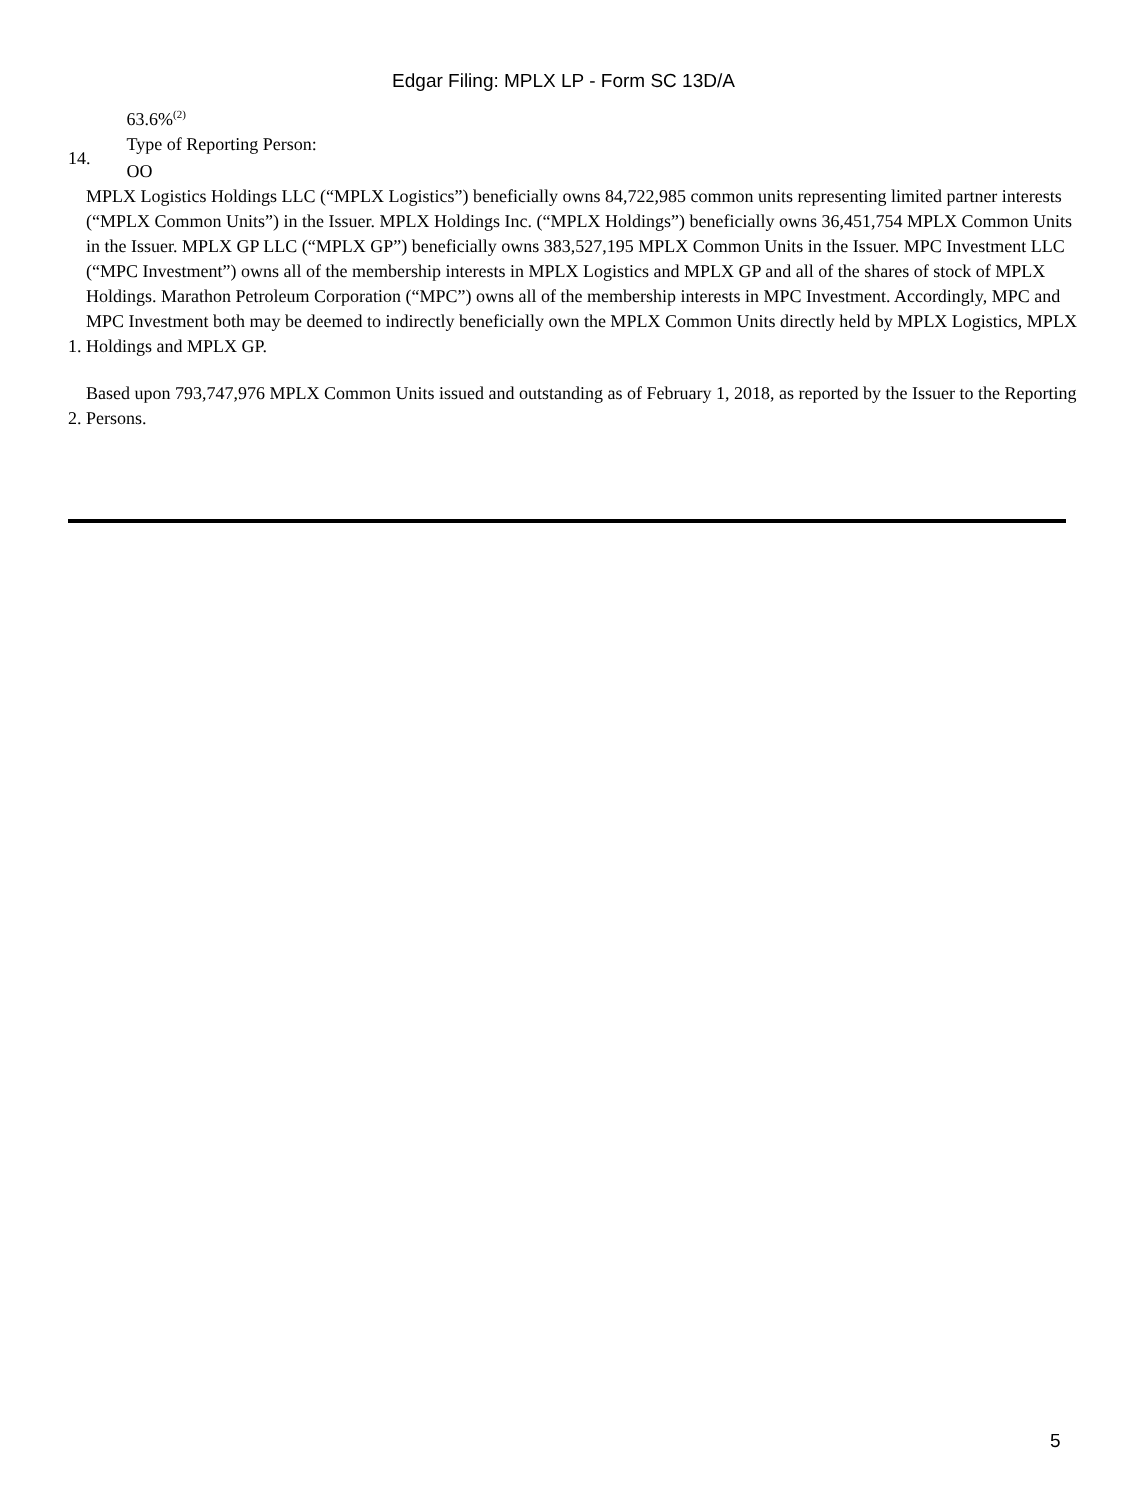Edgar Filing: MPLX LP - Form SC 13D/A
| | 63.6%<sup>(2)</sup> |
| 14. | Type of Reporting Person: |
| | OO |
| 1. | MPLX Logistics Holdings LLC (“MPLX Logistics”) beneficially owns 84,722,985 common units representing limited partner interests (“MPLX Common Units”) in the Issuer. MPLX Holdings Inc. (“MPLX Holdings”) beneficially owns 36,451,754 MPLX Common Units in the Issuer. MPLX GP LLC (“MPLX GP”) beneficially owns 383,527,195 MPLX Common Units in the Issuer. MPC Investment LLC (“MPC Investment”) owns all of the membership interests in MPLX Logistics and MPLX GP and all of the shares of stock of MPLX Holdings. Marathon Petroleum Corporation (“MPC”) owns all of the membership interests in MPC Investment. Accordingly, MPC and MPC Investment both may be deemed to indirectly beneficially own the MPLX Common Units directly held by MPLX Logistics, MPLX Holdings and MPLX GP. |
| 2. | Based upon 793,747,976 MPLX Common Units issued and outstanding as of February 1, 2018, as reported by the Issuer to the Reporting Persons. |
5